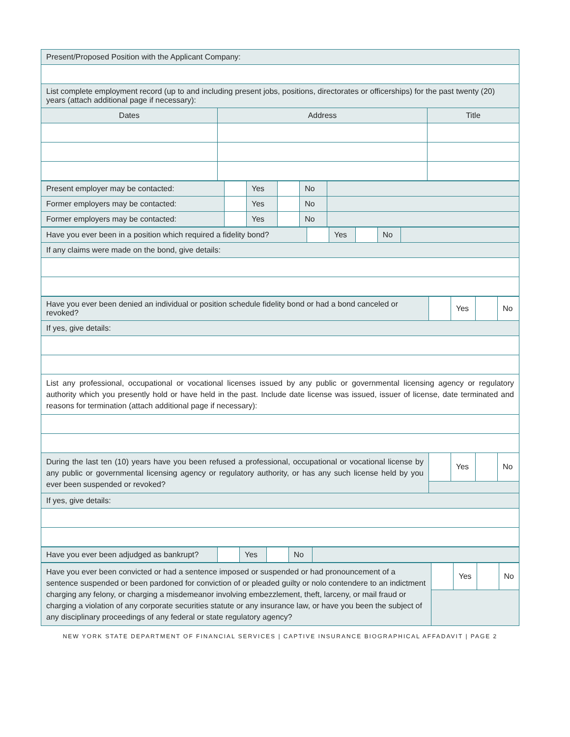| Present/Proposed Position with the Applicant Company: | | |
| List complete employment record (up to and including present jobs, positions, directorates or officerships) for the past twenty (20) years (attach additional page if necessary): | | |
| Dates | Address | Title |
| Present employer may be contacted: | | Yes | | No | |
| Former employers may be contacted: | | Yes | | No | |
| Former employers may be contacted: | | Yes | | No | |
| Have you ever been in a position which required a fidelity bond? | | Yes | | No | |
| If any claims were made on the bond, give details: | | | | | |
| Have you ever been denied an individual or position schedule fidelity bond or had a bond canceled or revoked? | | Yes | | No |
| If yes, give details: | | | | |
| List any professional, occupational or vocational licenses issued by any public or governmental licensing agency or regulatory authority which you presently hold or have held in the past. Include date license was issued, issuer of license, date terminated and reasons for termination (attach additional page if necessary): | | | | |
| During the last ten (10) years have you been refused a professional, occupational or vocational license by any public or governmental licensing agency or regulatory authority, or has any such license held by you ever been suspended or revoked? | | Yes | | No |
| If yes, give details: | | | | |
| Have you ever been adjudged as bankrupt? | | Yes | | No | |
| Have you ever been convicted or had a sentence imposed or suspended or had pronouncement of a sentence suspended or been pardoned for conviction of or pleaded guilty or nolo contendere to an indictment charging any felony, or charging a misdemeanor involving embezzlement, theft, larceny, or mail fraud or charging a violation of any corporate securities statute or any insurance law, or have you been the subject of any disciplinary proceedings of any federal or state regulatory agency? | | Yes | | No |
NEW YORK STATE DEPARTMENT OF FINANCIAL SERVICES | CAPTIVE INSURANCE BIOGRAPHICAL AFFADAVIT | PAGE 2